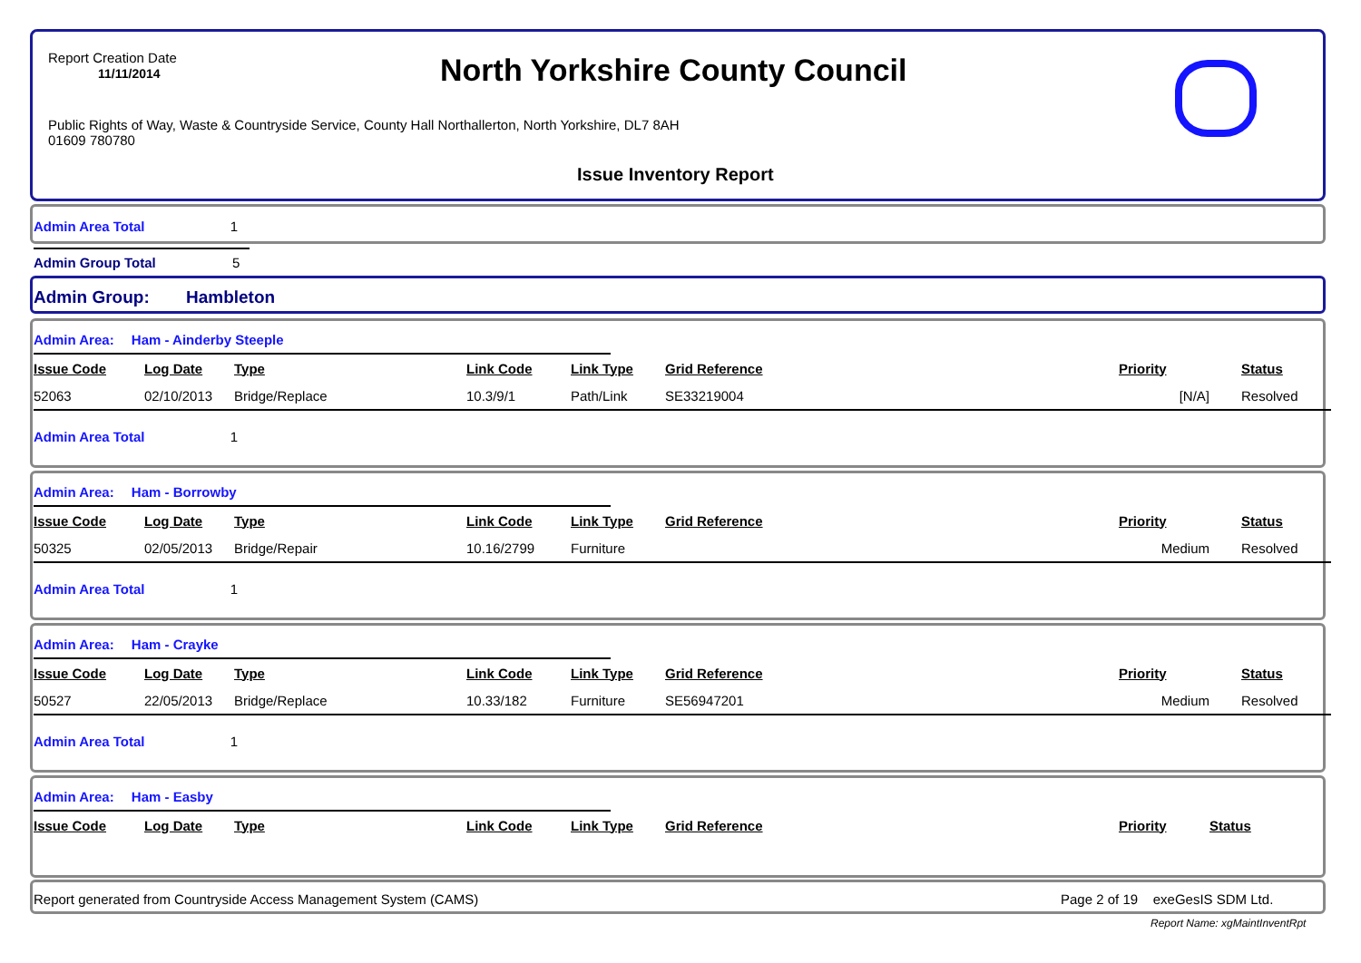Report Creation Date
11/11/2014
North Yorkshire County Council
Public Rights of Way, Waste & Countryside Service, County Hall Northallerton, North Yorkshire, DL7 8AH
01609 780780
Issue Inventory Report
Admin Area Total 1
Admin Group Total 5
Admin Group: Hambleton
Admin Area: Ham - Ainderby Steeple
| Issue Code | Log Date | Type | Link Code | Link Type | Grid Reference | Priority | Status |
| --- | --- | --- | --- | --- | --- | --- | --- |
| 52063 | 02/10/2013 | Bridge/Replace | 10.3/9/1 | Path/Link | SE33219004 | [N/A] | Resolved |
Admin Area Total 1
Admin Area: Ham - Borrowby
| Issue Code | Log Date | Type | Link Code | Link Type | Grid Reference | Priority | Status |
| --- | --- | --- | --- | --- | --- | --- | --- |
| 50325 | 02/05/2013 | Bridge/Repair | 10.16/2799 | Furniture | | Medium | Resolved |
Admin Area Total 1
Admin Area: Ham - Crayke
| Issue Code | Log Date | Type | Link Code | Link Type | Grid Reference | Priority | Status |
| --- | --- | --- | --- | --- | --- | --- | --- |
| 50527 | 22/05/2013 | Bridge/Replace | 10.33/182 | Furniture | SE56947201 | Medium | Resolved |
Admin Area Total 1
Admin Area: Ham - Easby
| Issue Code | Log Date | Type | Link Code | Link Type | Grid Reference | Priority | Status |
| --- | --- | --- | --- | --- | --- | --- | --- |
Report generated from Countryside Access Management System (CAMS)
Page 2 of 19 exeGesIS SDM Ltd.
Report Name: xgMaintInventRpt